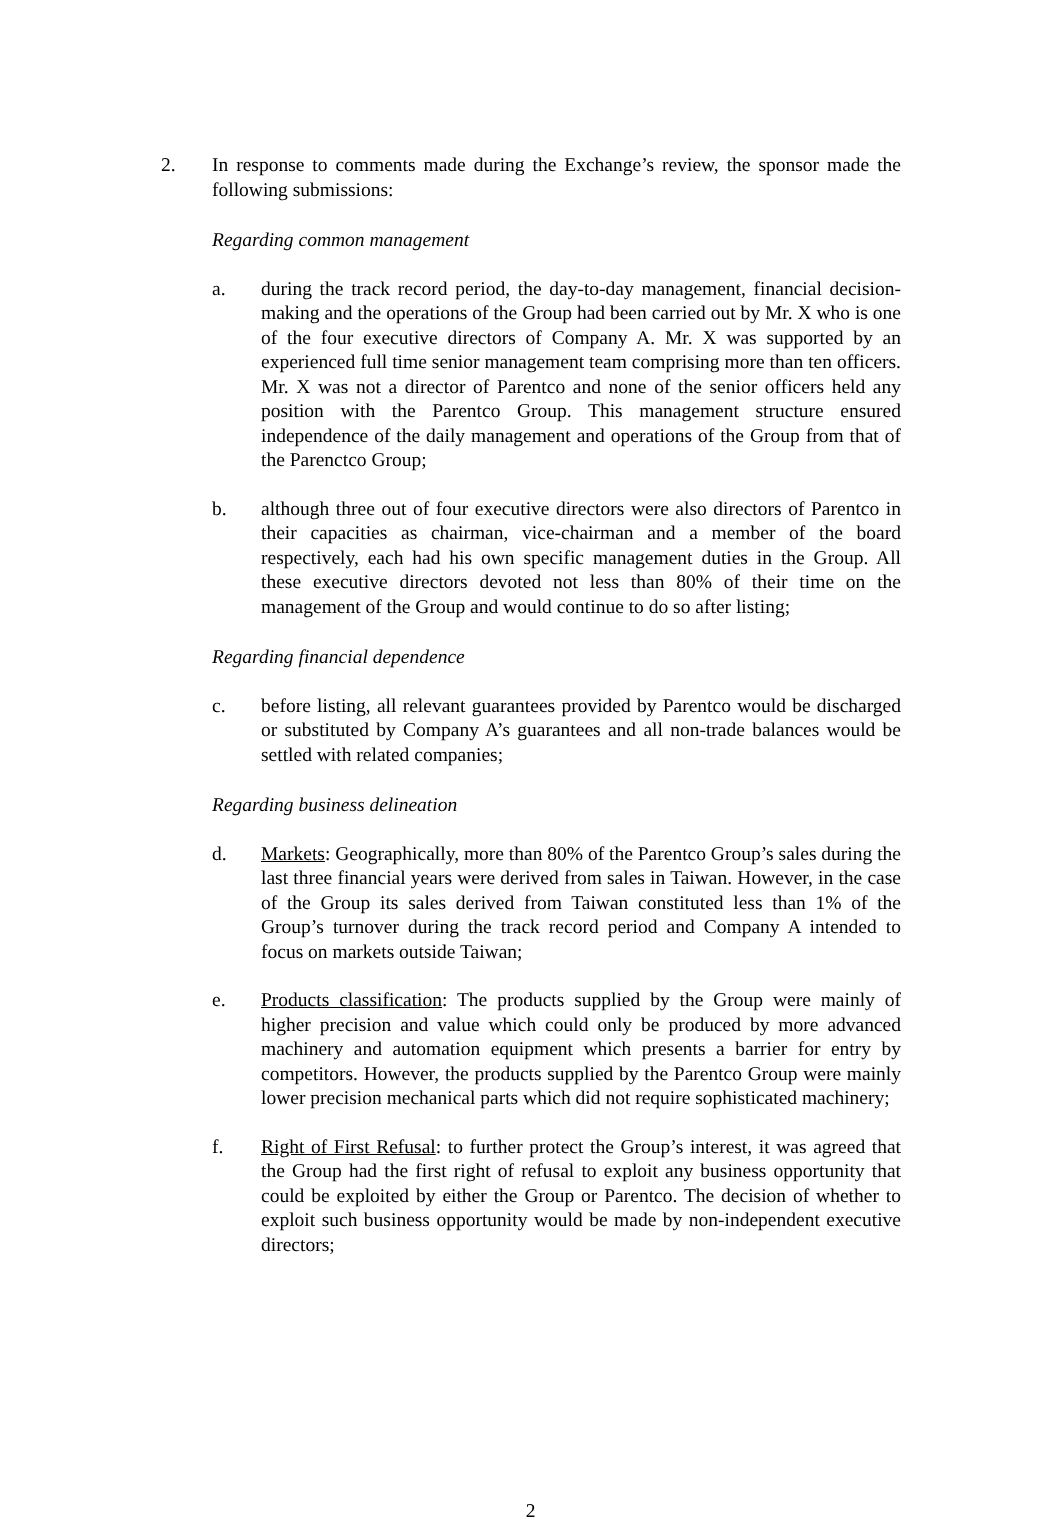2. In response to comments made during the Exchange’s review, the sponsor made the following submissions:
Regarding common management
a. during the track record period, the day-to-day management, financial decision-making and the operations of the Group had been carried out by Mr. X who is one of the four executive directors of Company A. Mr. X was supported by an experienced full time senior management team comprising more than ten officers. Mr. X was not a director of Parentco and none of the senior officers held any position with the Parentco Group. This management structure ensured independence of the daily management and operations of the Group from that of the Parenctco Group;
b. although three out of four executive directors were also directors of Parentco in their capacities as chairman, vice-chairman and a member of the board respectively, each had his own specific management duties in the Group. All these executive directors devoted not less than 80% of their time on the management of the Group and would continue to do so after listing;
Regarding financial dependence
c. before listing, all relevant guarantees provided by Parentco would be discharged or substituted by Company A’s guarantees and all non-trade balances would be settled with related companies;
Regarding business delineation
d. Markets: Geographically, more than 80% of the Parentco Group’s sales during the last three financial years were derived from sales in Taiwan. However, in the case of the Group its sales derived from Taiwan constituted less than 1% of the Group’s turnover during the track record period and Company A intended to focus on markets outside Taiwan;
e. Products classification: The products supplied by the Group were mainly of higher precision and value which could only be produced by more advanced machinery and automation equipment which presents a barrier for entry by competitors. However, the products supplied by the Parentco Group were mainly lower precision mechanical parts which did not require sophisticated machinery;
f. Right of First Refusal: to further protect the Group’s interest, it was agreed that the Group had the first right of refusal to exploit any business opportunity that could be exploited by either the Group or Parentco. The decision of whether to exploit such business opportunity would be made by non-independent executive directors;
2